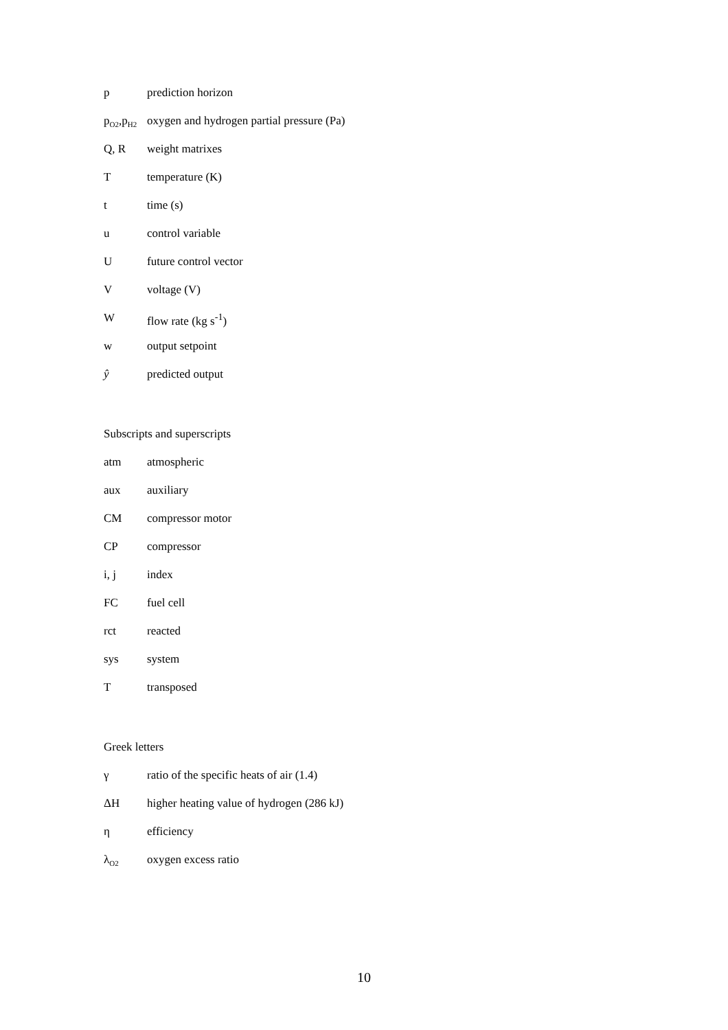p prediction horizon
p<sub>O2</sub>,p<sub>H2</sub> oxygen and hydrogen partial pressure (Pa)
Q, R weight matrixes
Ttemperature (K)
t time (s)
u control variable
Ufuture control vector
Vvoltage (V)
Wflow rate (kg s<sup>-1</sup>)
w output setpoint
ŷ predicted output
Subscripts and superscripts
atm atmospheric
aux auxiliary
CM compressor motor
CP compressor
i, j index
FC fuel cell
rct reacted
sys system
Ttransposed
Greek letters
γ ratio of the specific heats of air (1.4)
ΔH higher heating value of hydrogen (286 kJ)
η efficiency
λ<sub>O2</sub> oxygen excess ratio
10